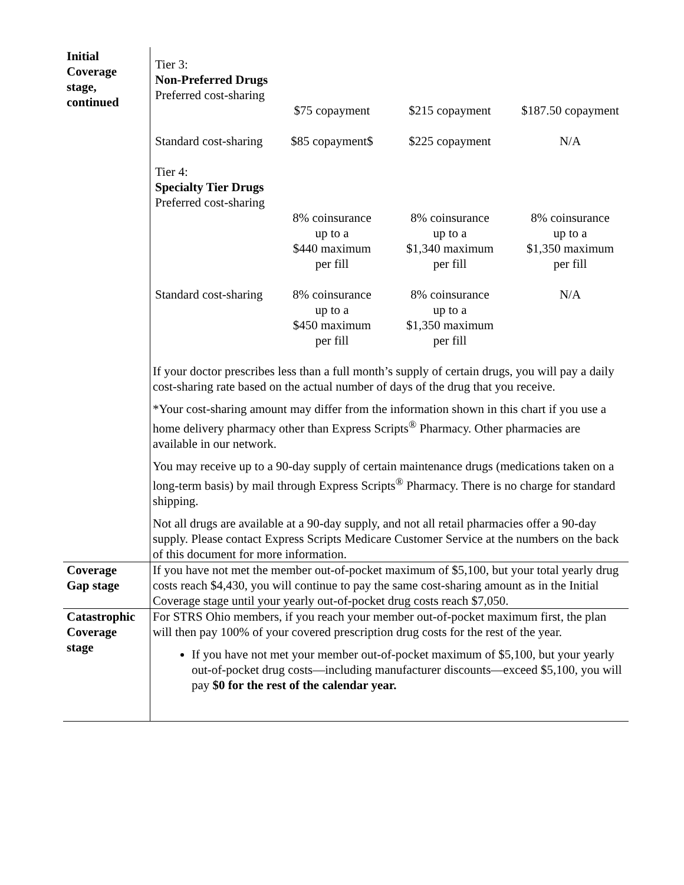| Initial Coverage stage, continued | / Tier 3: Non-Preferred Drugs Preferred cost-sharing / $75 copayment / $215 copayment / $187.50 copayment / / Standard cost-sharing / $85 copayment$ / $225 copayment / N/A / / Tier 4: Specialty Tier Drugs Preferred cost-sharing / 8% coinsurance up to a $440 maximum per fill / 8% coinsurance up to a $1,340 maximum per fill / 8% coinsurance up to a $1,350 maximum per fill / / Standard cost-sharing / 8% coinsurance up to a $450 maximum per fill / 8% coinsurance up to a $1,350 maximum per fill / N/A / If your doctor prescribes less than a full month’s supply of certain drugs, you will pay a daily cost-sharing rate based on the actual number of days of the drug that you receive. *Your cost-sharing amount may differ from the information shown in this chart if you use a home delivery pharmacy other than Express Scripts<sup>®</sup> Pharmacy. Other pharmacies are available in our network. You may receive up to a 90-day supply of certain maintenance drugs (medications taken on a long-term basis) by mail through Express Scripts<sup>®</sup> Pharmacy. There is no charge for standard shipping. Not all drugs are available at a 90-day supply, and not all retail pharmacies offer a 90-day supply. Please contact Express Scripts Medicare Customer Service at the numbers on the back of this document for more information. |
| Coverage Gap stage | If you have not met the member out-of-pocket maximum of $5,100, but your total yearly drug costs reach $4,430, you will continue to pay the same cost-sharing amount as in the Initial Coverage stage until your yearly out-of-pocket drug costs reach $7,050. |
| Catastrophic Coverage stage | For STRS Ohio members, if you reach your member out-of-pocket maximum first, the plan will then pay 100% of your covered prescription drug costs for the rest of the year. If you have not met your member out-of-pocket maximum of $5,100, but your yearly out-of-pocket drug costs—including manufacturer discounts—exceed $5,100, you will pay $0 for the rest of the calendar year. |